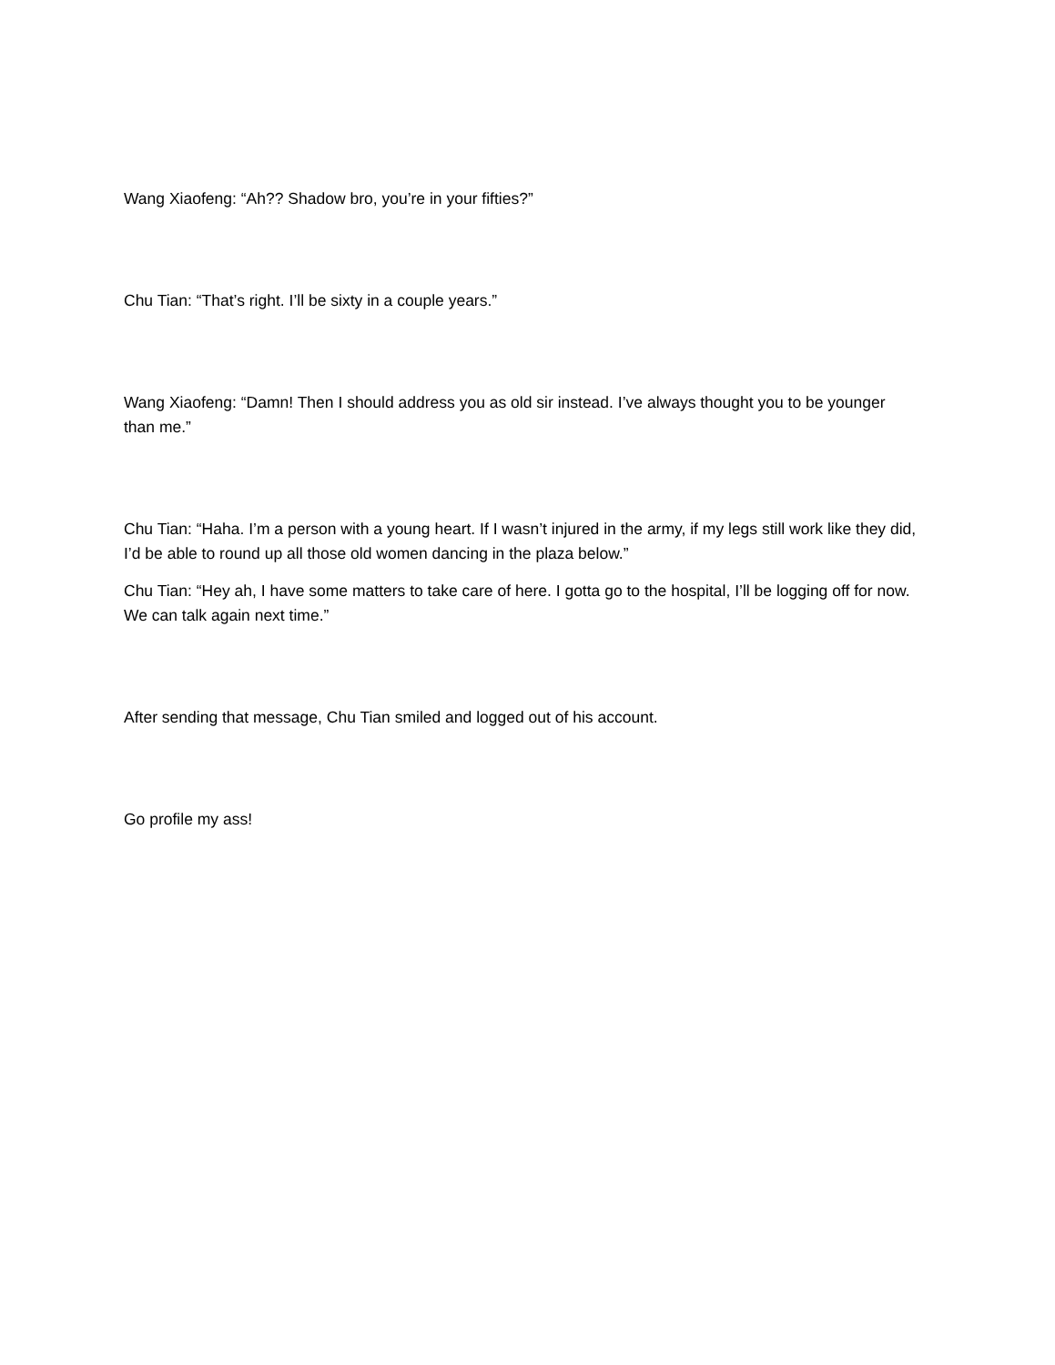Wang Xiaofeng: “Ah?? Shadow bro, you’re in your fifties?”
Chu Tian: “That’s right. I’ll be sixty in a couple years.”
Wang Xiaofeng: “Damn! Then I should address you as old sir instead. I’ve always thought you to be younger than me.”
Chu Tian: “Haha. I’m a person with a young heart. If I wasn’t injured in the army, if my legs still work like they did, I’d be able to round up all those old women dancing in the plaza below.”
Chu Tian: “Hey ah, I have some matters to take care of here. I gotta go to the hospital, I’ll be logging off for now. We can talk again next time.”
After sending that message, Chu Tian smiled and logged out of his account.
Go profile my ass!